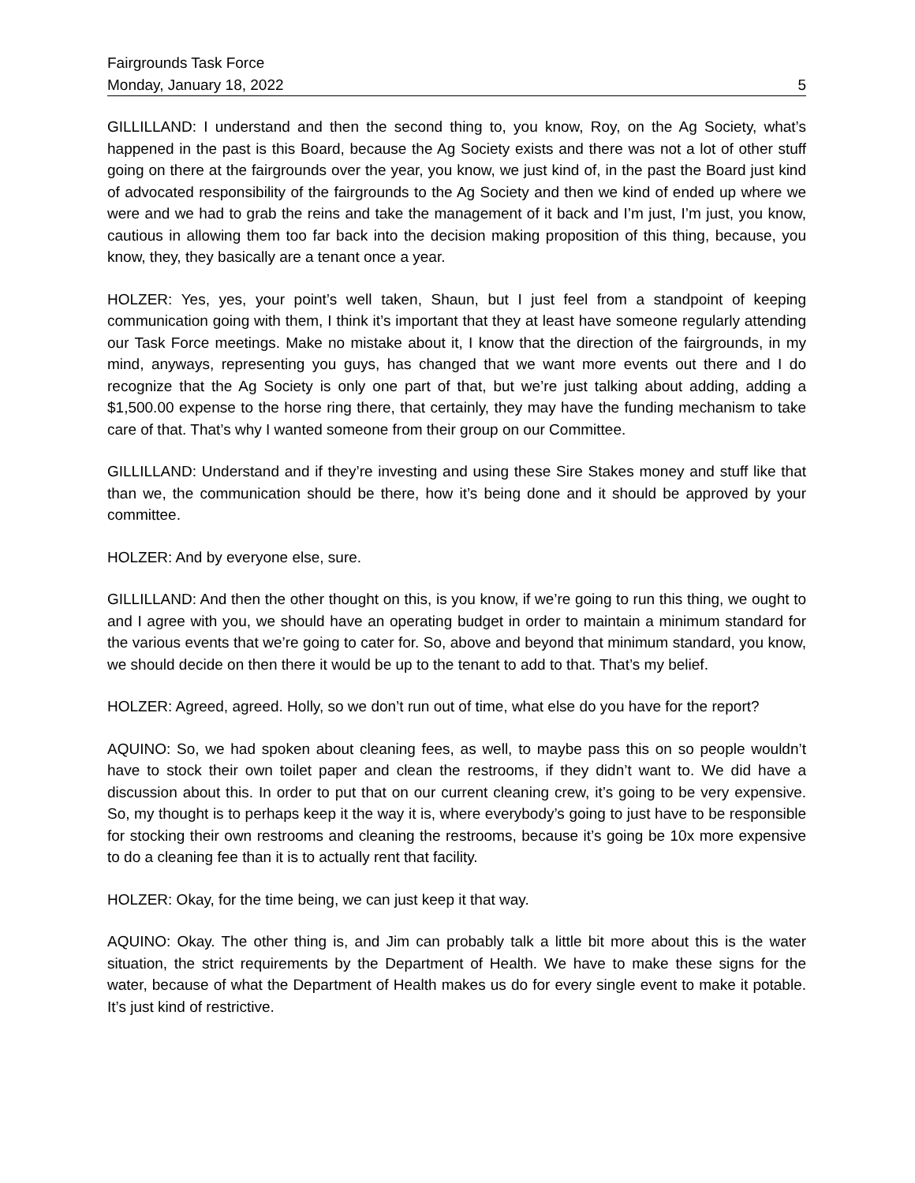Fairgrounds Task Force
Monday, January 18, 2022 5
GILLILLAND: I understand and then the second thing to, you know, Roy, on the Ag Society, what’s happened in the past is this Board, because the Ag Society exists and there was not a lot of other stuff going on there at the fairgrounds over the year, you know, we just kind of, in the past the Board just kind of advocated responsibility of the fairgrounds to the Ag Society and then we kind of ended up where we were and we had to grab the reins and take the management of it back and I’m just, I’m just, you know, cautious in allowing them too far back into the decision making proposition of this thing, because, you know, they, they basically are a tenant once a year.
HOLZER: Yes, yes, your point’s well taken, Shaun, but I just feel from a standpoint of keeping communication going with them, I think it’s important that they at least have someone regularly attending our Task Force meetings. Make no mistake about it, I know that the direction of the fairgrounds, in my mind, anyways, representing you guys, has changed that we want more events out there and I do recognize that the Ag Society is only one part of that, but we’re just talking about adding, adding a $1,500.00 expense to the horse ring there, that certainly, they may have the funding mechanism to take care of that. That’s why I wanted someone from their group on our Committee.
GILLILLAND: Understand and if they’re investing and using these Sire Stakes money and stuff like that than we, the communication should be there, how it’s being done and it should be approved by your committee.
HOLZER: And by everyone else, sure.
GILLILLAND: And then the other thought on this, is you know, if we’re going to run this thing, we ought to and I agree with you, we should have an operating budget in order to maintain a minimum standard for the various events that we’re going to cater for. So, above and beyond that minimum standard, you know, we should decide on then there it would be up to the tenant to add to that. That’s my belief.
HOLZER: Agreed, agreed. Holly, so we don’t run out of time, what else do you have for the report?
AQUINO: So, we had spoken about cleaning fees, as well, to maybe pass this on so people wouldn’t have to stock their own toilet paper and clean the restrooms, if they didn’t want to. We did have a discussion about this. In order to put that on our current cleaning crew, it’s going to be very expensive. So, my thought is to perhaps keep it the way it is, where everybody’s going to just have to be responsible for stocking their own restrooms and cleaning the restrooms, because it’s going be 10x more expensive to do a cleaning fee than it is to actually rent that facility.
HOLZER: Okay, for the time being, we can just keep it that way.
AQUINO: Okay. The other thing is, and Jim can probably talk a little bit more about this is the water situation, the strict requirements by the Department of Health. We have to make these signs for the water, because of what the Department of Health makes us do for every single event to make it potable. It’s just kind of restrictive.